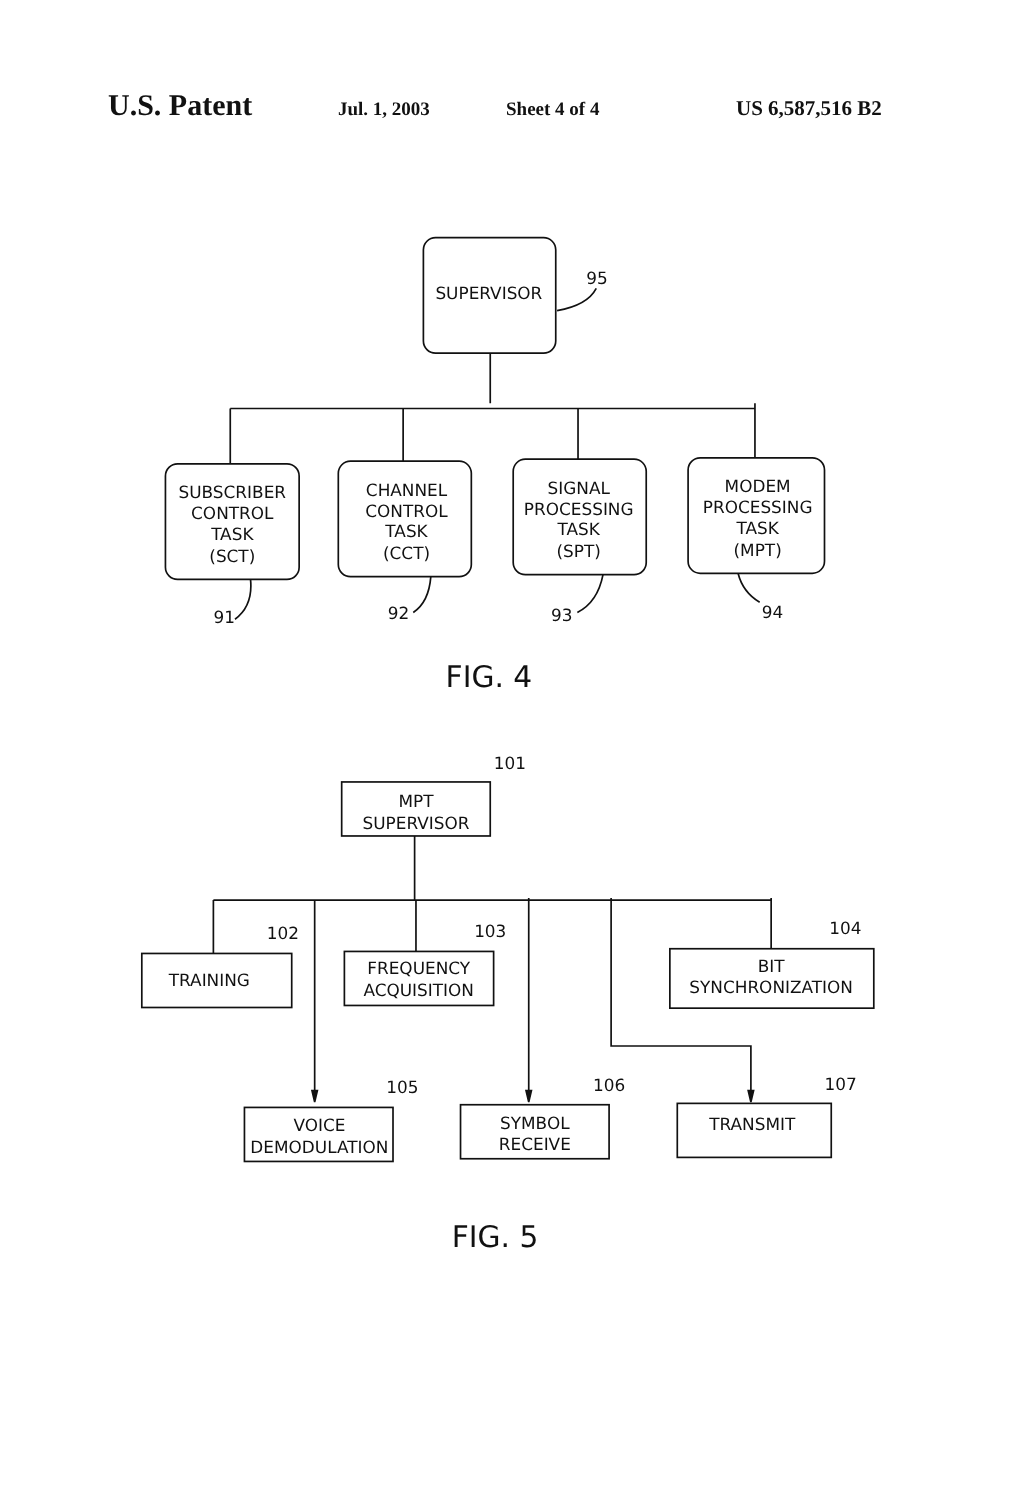U.S. Patent Jul. 1, 2003 Sheet 4 of 4 US 6,587,516 B2
SUPERVISOR
95
SUBSCRIBER
CONTROL
TASK
(SCT)
CHANNEL
CONTROL
TASK
(CCT)
SIGNAL
PROCESSING
TASK
(SPT)
MODEM
PROCESSING
TASK
(MPT)
91
92
93
94
FIG. 4
101
MPT
SUPERVISOR
102
103
104
TRAINING
FREQUENCY
ACQUISITION
BIT
SYNCHRONIZATION
105
106
107
VOICE
DEMODULATION
SYMBOL
RECEIVE
TRANSMIT
FIG. 5